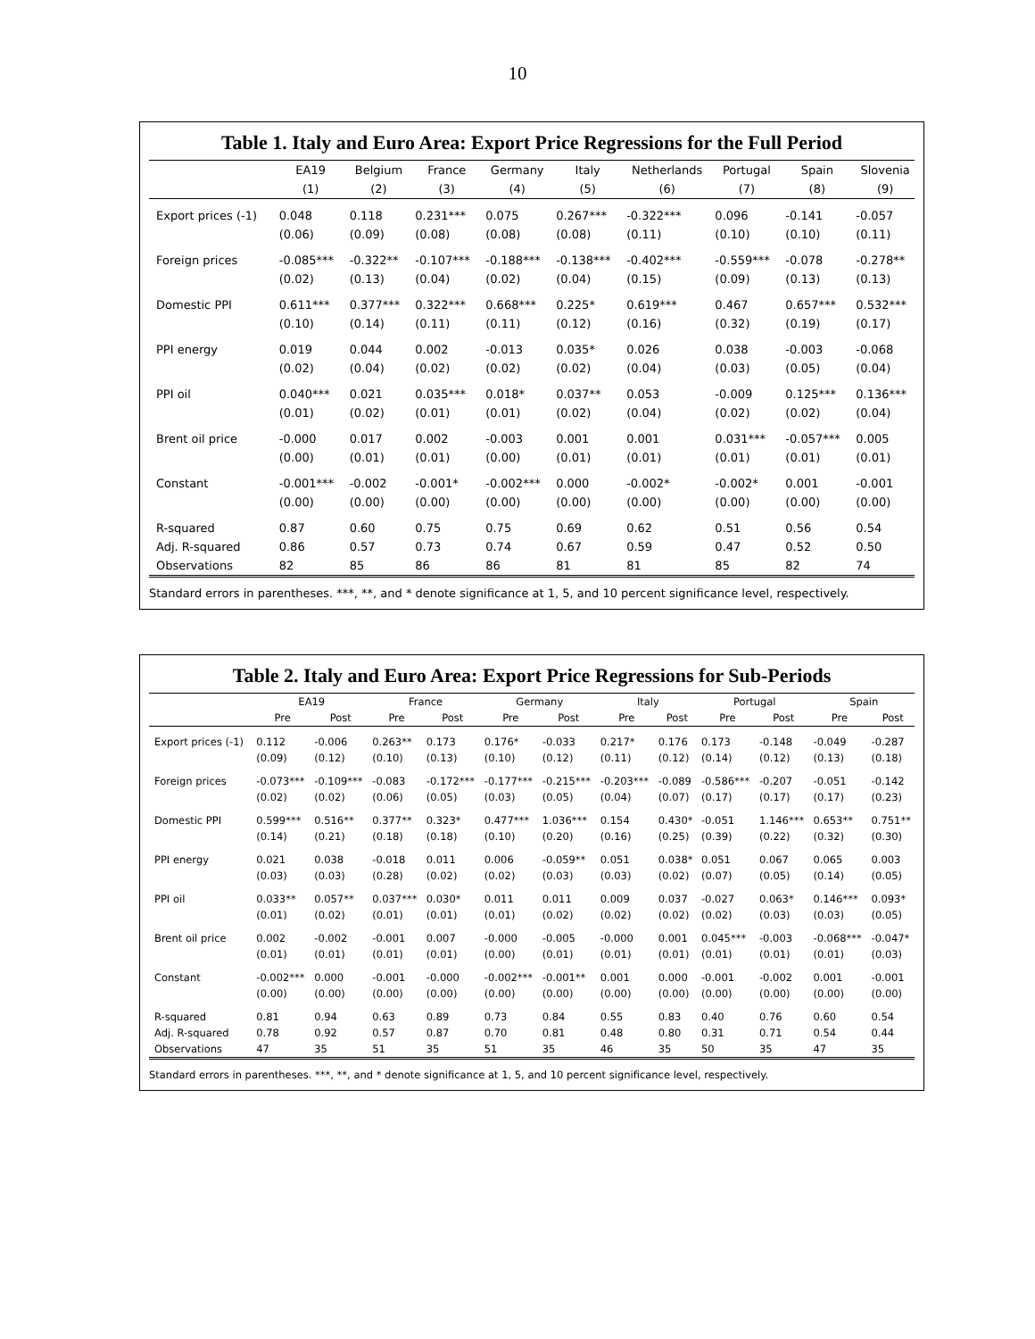10
Table 1. Italy and Euro Area: Export Price Regressions for the Full Period
| | EA19 | Belgium | France | Germany | Italy | Netherlands | Portugal | Spain | Slovenia |
| --- | --- | --- | --- | --- | --- | --- | --- | --- | --- |
| | (1) | (2) | (3) | (4) | (5) | (6) | (7) | (8) | (9) |
| Export prices (-1) | 0.048 | 0.118 | 0.231*** | 0.075 | 0.267*** | -0.322*** | 0.096 | -0.141 | -0.057 |
| | (0.06) | (0.09) | (0.08) | (0.08) | (0.08) | (0.11) | (0.10) | (0.10) | (0.11) |
| Foreign prices | -0.085*** | -0.322** | -0.107*** | -0.188*** | -0.138*** | -0.402*** | -0.559*** | -0.078 | -0.278** |
| | (0.02) | (0.13) | (0.04) | (0.02) | (0.04) | (0.15) | (0.09) | (0.13) | (0.13) |
| Domestic PPI | 0.611*** | 0.377*** | 0.322*** | 0.668*** | 0.225* | 0.619*** | 0.467 | 0.657*** | 0.532*** |
| | (0.10) | (0.14) | (0.11) | (0.11) | (0.12) | (0.16) | (0.32) | (0.19) | (0.17) |
| PPI energy | 0.019 | 0.044 | 0.002 | -0.013 | 0.035* | 0.026 | 0.038 | -0.003 | -0.068 |
| | (0.02) | (0.04) | (0.02) | (0.02) | (0.02) | (0.04) | (0.03) | (0.05) | (0.04) |
| PPI oil | 0.040*** | 0.021 | 0.035*** | 0.018* | 0.037** | 0.053 | -0.009 | 0.125*** | 0.136*** |
| | (0.01) | (0.02) | (0.01) | (0.01) | (0.02) | (0.04) | (0.02) | (0.02) | (0.04) |
| Brent oil price | -0.000 | 0.017 | 0.002 | -0.003 | 0.001 | 0.001 | 0.031*** | -0.057*** | 0.005 |
| | (0.00) | (0.01) | (0.01) | (0.00) | (0.01) | (0.01) | (0.01) | (0.01) | (0.01) |
| Constant | -0.001*** | -0.002 | -0.001* | -0.002*** | 0.000 | -0.002* | -0.002* | 0.001 | -0.001 |
| | (0.00) | (0.00) | (0.00) | (0.00) | (0.00) | (0.00) | (0.00) | (0.00) | (0.00) |
| R-squared | 0.87 | 0.60 | 0.75 | 0.75 | 0.69 | 0.62 | 0.51 | 0.56 | 0.54 |
| Adj. R-squared | 0.86 | 0.57 | 0.73 | 0.74 | 0.67 | 0.59 | 0.47 | 0.52 | 0.50 |
| Observations | 82 | 85 | 86 | 86 | 81 | 81 | 85 | 82 | 74 |
Standard errors in parentheses. ***, **, and * denote significance at 1, 5, and 10 percent significance level, respectively.
Table 2. Italy and Euro Area: Export Price Regressions for Sub-Periods
| | EA19 | | France | | Germany | | Italy | | Portugal | | Spain | |
| --- | --- | --- | --- | --- | --- | --- | --- | --- | --- | --- | --- | --- |
| | Pre | Post | Pre | Post | Pre | Post | Pre | Post | Pre | Post | Pre | Post |
| Export prices (-1) | 0.112 | -0.006 | 0.263** | 0.173 | 0.176* | -0.033 | 0.217* | 0.176 | 0.173 | -0.148 | -0.049 | -0.287 |
| | (0.09) | (0.12) | (0.10) | (0.13) | (0.10) | (0.12) | (0.11) | (0.12) | (0.14) | (0.12) | (0.13) | (0.18) |
| Foreign prices | -0.073*** | -0.109*** | -0.083 | -0.172*** | -0.177*** | -0.215*** | -0.203*** | -0.089 | -0.586*** | -0.207 | -0.051 | -0.142 |
| | (0.02) | (0.02) | (0.06) | (0.05) | (0.03) | (0.05) | (0.04) | (0.07) | (0.17) | (0.17) | (0.17) | (0.23) |
| Domestic PPI | 0.599*** | 0.516** | 0.377** | 0.323* | 0.477*** | 1.036*** | 0.154 | 0.430* | -0.051 | 1.146*** | 0.653** | 0.751** |
| | (0.14) | (0.21) | (0.18) | (0.18) | (0.10) | (0.20) | (0.16) | (0.25) | (0.39) | (0.22) | (0.32) | (0.30) |
| PPI energy | 0.021 | 0.038 | -0.018 | 0.011 | 0.006 | -0.059** | 0.051 | 0.038* | 0.051 | 0.067 | 0.065 | 0.003 |
| | (0.03) | (0.03) | (0.28) | (0.02) | (0.02) | (0.03) | (0.03) | (0.02) | (0.07) | (0.05) | (0.14) | (0.05) |
| PPI oil | 0.033** | 0.057** | 0.037*** | 0.030* | 0.011 | 0.011 | 0.009 | 0.037 | -0.027 | 0.063* | 0.146*** | 0.093* |
| | (0.01) | (0.02) | (0.01) | (0.01) | (0.01) | (0.02) | (0.02) | (0.02) | (0.02) | (0.03) | (0.03) | (0.05) |
| Brent oil price | 0.002 | -0.002 | -0.001 | 0.007 | -0.000 | -0.005 | -0.000 | 0.001 | 0.045*** | -0.003 | -0.068*** | -0.047* |
| | (0.01) | (0.01) | (0.01) | (0.01) | (0.00) | (0.01) | (0.01) | (0.01) | (0.01) | (0.01) | (0.01) | (0.03) |
| Constant | -0.002*** | 0.000 | -0.001 | -0.000 | -0.002*** | -0.001** | 0.001 | 0.000 | -0.001 | -0.002 | 0.001 | -0.001 |
| | (0.00) | (0.00) | (0.00) | (0.00) | (0.00) | (0.00) | (0.00) | (0.00) | (0.00) | (0.00) | (0.00) | (0.00) |
| R-squared | 0.81 | 0.94 | 0.63 | 0.89 | 0.73 | 0.84 | 0.55 | 0.83 | 0.40 | 0.76 | 0.60 | 0.54 |
| Adj. R-squared | 0.78 | 0.92 | 0.57 | 0.87 | 0.70 | 0.81 | 0.48 | 0.80 | 0.31 | 0.71 | 0.54 | 0.44 |
| Observations | 47 | 35 | 51 | 35 | 51 | 35 | 46 | 35 | 50 | 35 | 47 | 35 |
Standard errors in parentheses. ***, **, and * denote significance at 1, 5, and 10 percent significance level, respectively.